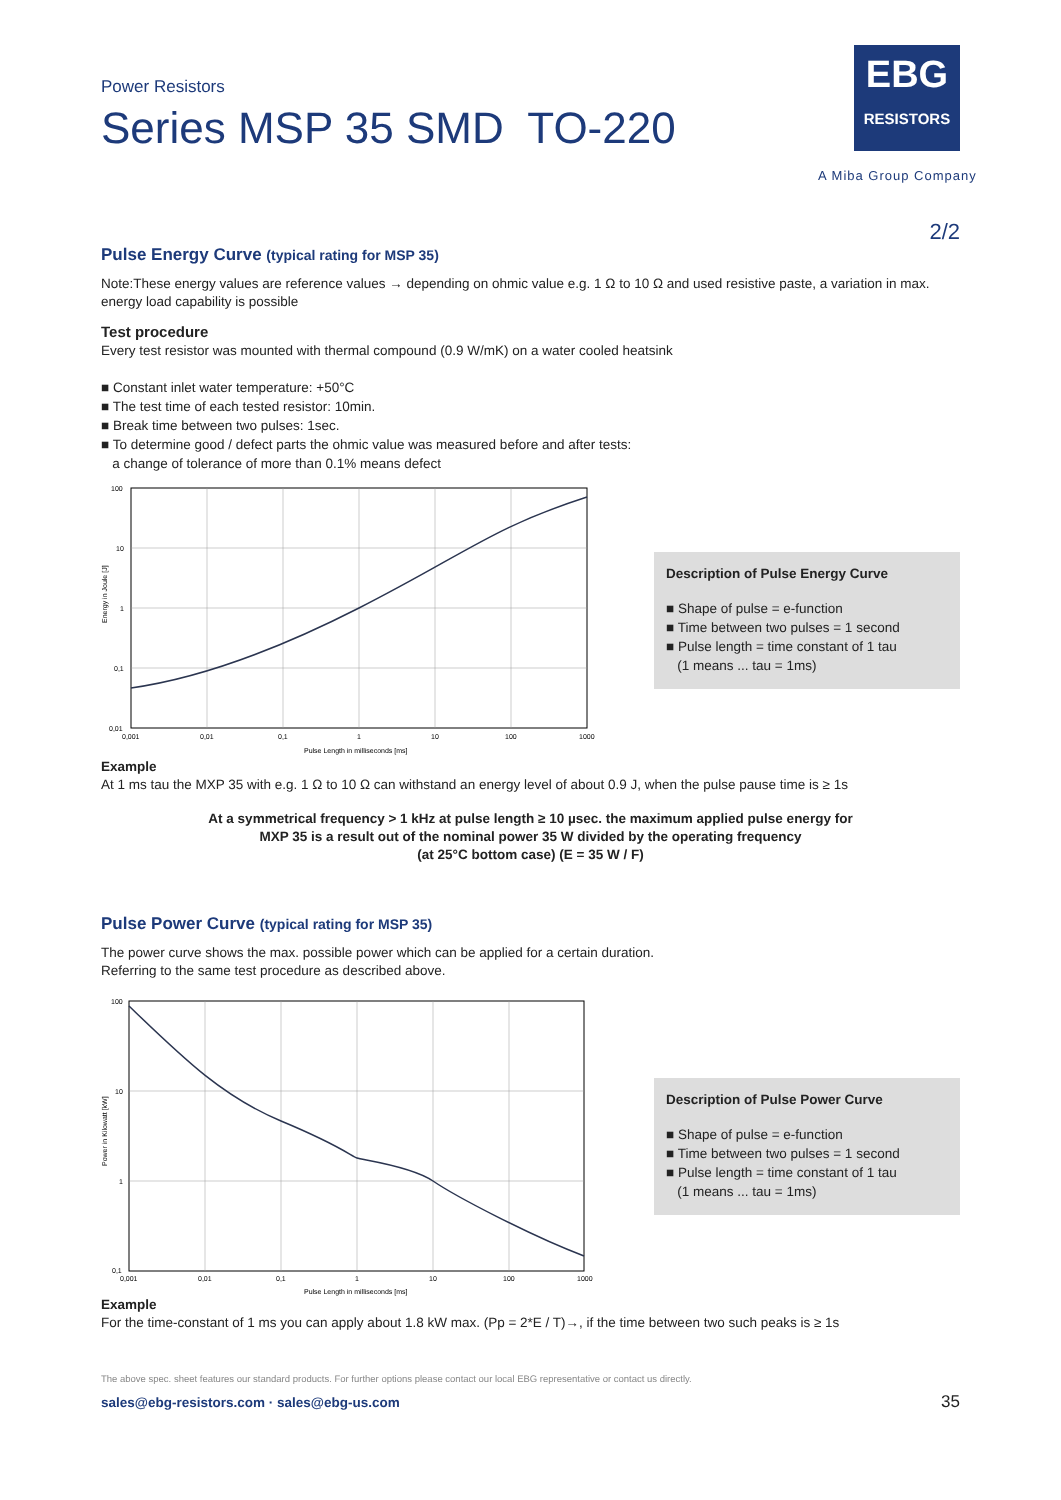EBG
RESISTORS
A Miba Group Company
Power Resistors
Series MSP 35 SMD TO-220
2/2
Pulse Energy Curve (typical rating for MSP 35)
Note:These energy values are reference values → depending on ohmic value e.g. 1 Ω to 10 Ω and used resistive paste, a variation in max. energy load capability is possible
Test procedure
Every test resistor was mounted with thermal compound (0.9 W/mK) on a water cooled heatsink
■ Constant inlet water temperature: +50°C
■ The test time of each tested resistor: 10min.
■ Break time between two pulses: 1sec.
■ To determine good / defect parts the ohmic value was measured before and after tests:
a change of tolerance of more than 0.1% means defect
100
10
1
0,1
0,01
0,001
0,01
0,1
1
10
100
1000
Pulse Length in milliseconds [ms]
Energy in Joule [J]
Description of Pulse Energy Curve
■ Shape of pulse = e-function
■ Time between two pulses = 1 second
■ Pulse length = time constant of 1 tau
(1 means ... tau = 1ms)
Example
At 1 ms tau the MXP 35 with e.g. 1 Ω to 10 Ω can withstand an energy level of about 0.9 J, when the pulse pause time is ≥ 1s
At a symmetrical frequency > 1 kHz at pulse length ≥ 10 µsec. the maximum applied pulse energy for
MXP 35 is a result out of the nominal power 35 W divided by the operating frequency
(at 25°C bottom case) (E = 35 W / F)
Pulse Power Curve (typical rating for MSP 35)
The power curve shows the max. possible power which can be applied for a certain duration.
Referring to the same test procedure as described above.
100
10
1
0,1
0,001
0,01
0,1
1
10
100
1000
Pulse Length in milliseconds [ms]
Power in Kilowatt [kW]
Description of Pulse Power Curve
■ Shape of pulse = e-function
■ Time between two pulses = 1 second
■ Pulse length = time constant of 1 tau
(1 means ... tau = 1ms)
Example
For the time-constant of 1 ms you can apply about 1.8 kW max. (Pp = 2*E / T)→, if the time between two such peaks is ≥ 1s
The above spec. sheet features our standard products. For further options please contact our local EBG representative or contact us directly.
sales@ebg-resistors.com · sales@ebg-us.com 35